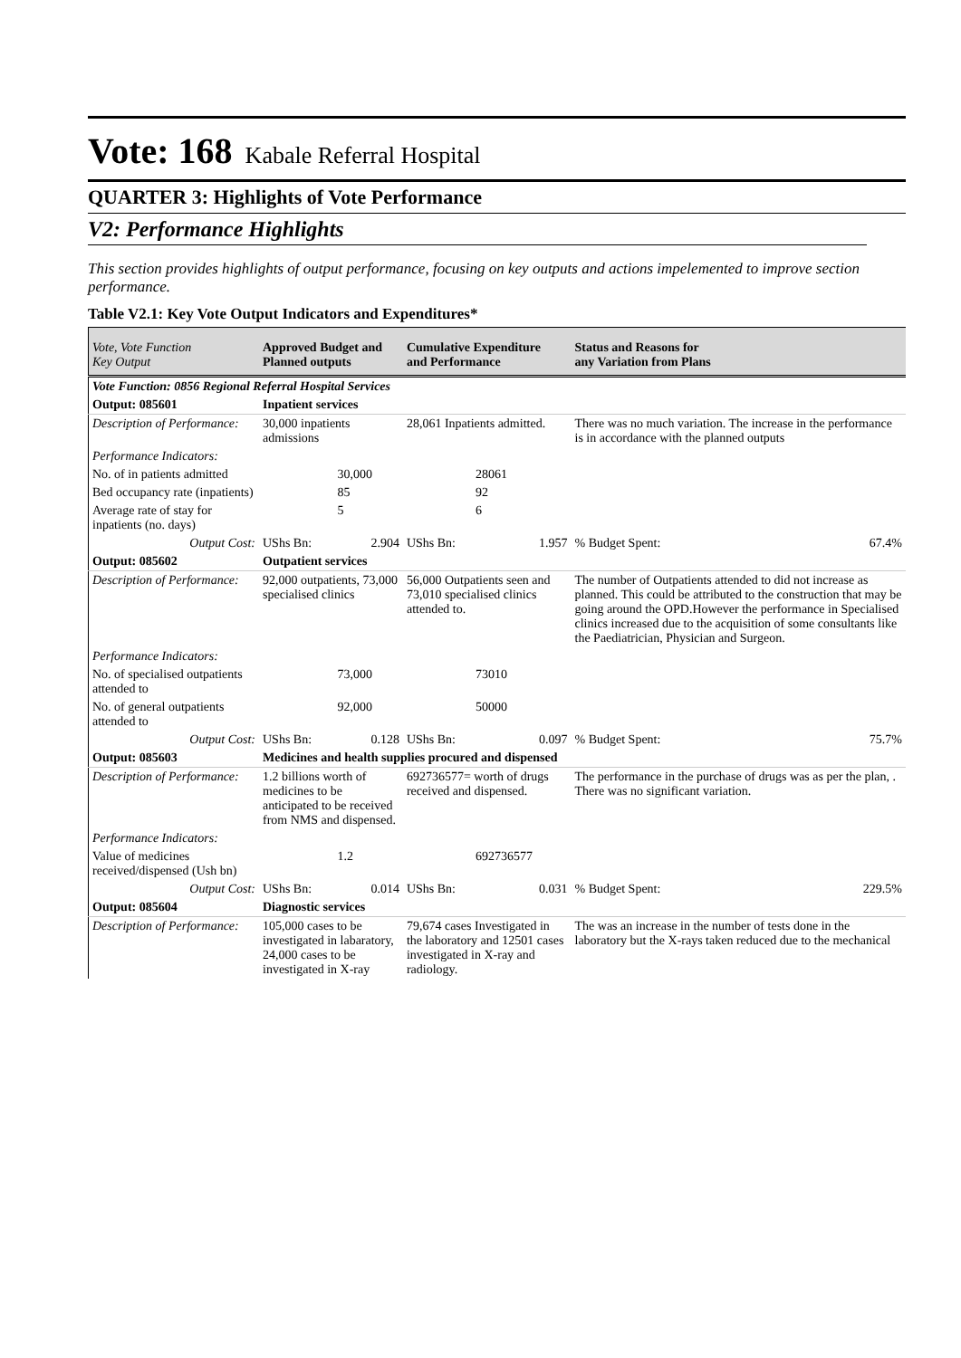Vote: 168 Kabale Referral Hospital
QUARTER 3: Highlights of Vote Performance
V2: Performance Highlights
This section provides highlights of output performance, focusing on key outputs and actions impelemented to improve section performance.
Table V2.1: Key Vote Output Indicators and Expenditures*
| Vote, Vote Function Key Output | Approved Budget and Planned outputs | | Cumulative Expenditure and Performance | | Status and Reasons for any Variation from Plans | |
| --- | --- | --- | --- | --- | --- | --- |
| Vote Function: 0856 Regional Referral Hospital Services | | | | | | |
| Output: 085601 | Inpatient services | | | | | |
| Description of Performance: | 30,000 inpatients admissions | | 28,061 Inpatients admitted. | | There was no much variation. The increase in the performance is in accordance with the planned outputs | |
| Performance Indicators: | | | | | | |
| No. of in patients admitted | | 30,000 | | 28061 | | |
| Bed occupancy rate (inpatients) | | 85 | | 92 | | |
| Average rate of stay for inpatients (no. days) | | 5 | | 6 | | |
| Output Cost: | UShs Bn: | 2.904 | UShs Bn: | 1.957 | % Budget Spent: | 67.4% |
| Output: 085602 | Outpatient services | | | | | |
| Description of Performance: | 92,000 outpatients, 73,000 specialised clinics | | 56,000 Outpatients seen and 73,010 specialised clinics attended to. | | The number of Outpatients attended to did not increase as planned. This could be attributed to the construction that may be going around the OPD.However the performance in Specialised clinics increased due to the acquisition of some consultants like the Paediatrician, Physician and Surgeon. | |
| Performance Indicators: | | | | | | |
| No. of specialised outpatients attended to | | 73,000 | | 73010 | | |
| No. of general outpatients attended to | | 92,000 | | 50000 | | |
| Output Cost: | UShs Bn: | 0.128 | UShs Bn: | 0.097 | % Budget Spent: | 75.7% |
| Output: 085603 | Medicines and health supplies procured and dispensed | | | | | |
| Description of Performance: | 1.2 billions worth of medicines to be anticipated to be received from NMS and dispensed. | | 692736577= worth of drugs received and dispensed. | | The performance in the purchase of drugs was as per the plan, . There was no significant variation. | |
| Performance Indicators: | | | | | | |
| Value of medicines received/dispensed (Ush bn) | | 1.2 | | 692736577 | | |
| Output Cost: | UShs Bn: | 0.014 | UShs Bn: | 0.031 | % Budget Spent: | 229.5% |
| Output: 085604 | Diagnostic services | | | | | |
| Description of Performance: | 105,000 cases to be investigated in labaratory, 24,000 cases to be investigated in X-ray | | 79,674 cases Investigated in the laboratory and 12501 cases investigated in X-ray and radiology. | | The was an increase in the number of tests done in the laboratory but the X-rays taken reduced due to the mechanical | |